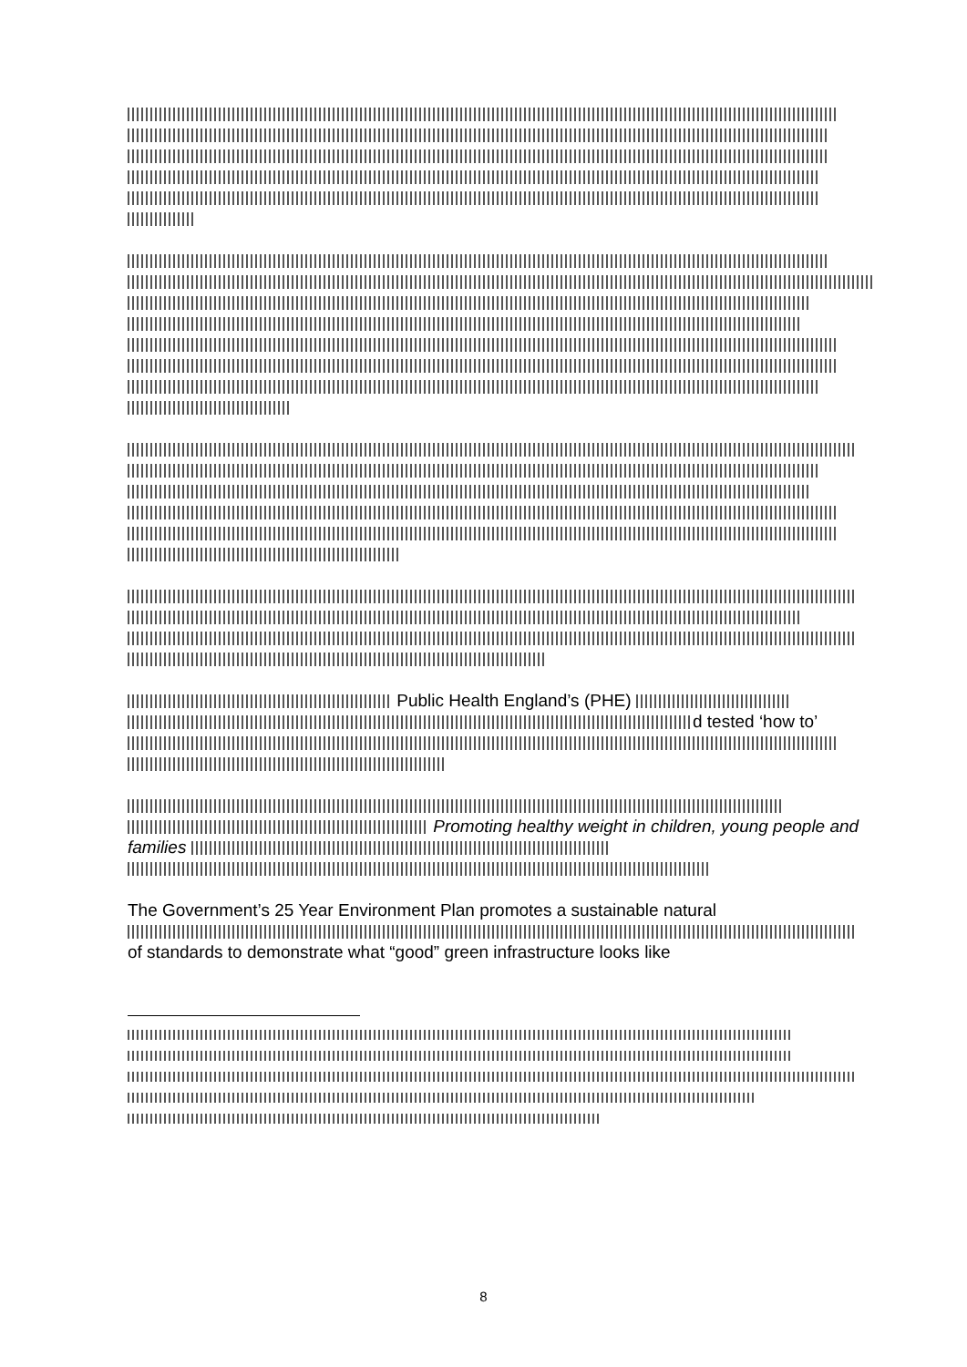Public Health England’s (PHE)
d tested ‘how to’
Promoting healthy weight in children, young people and families
The Government’s 25 Year Environment Plan promotes a sustainable natural of standards to demonstrate what “good” green infrastructure looks like
8